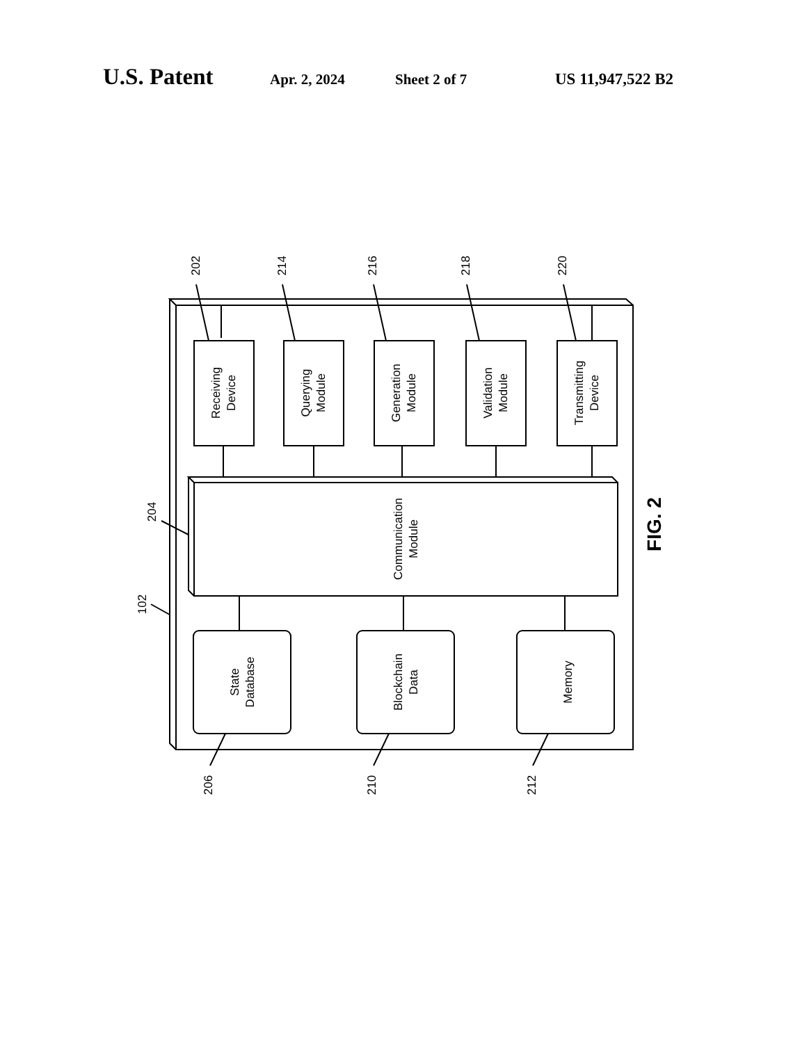U.S. Patent
Apr. 2, 2024 Sheet 2 of 7 US 11,947,522 B2
Receiving
Device
Querying
Module
Generation
Module
Validation
Module
Transmitting
Device
Communication
Module
State
Database
Blockchain
Data
Memory
202
214
216
218
220
204
102
206
210
212
FIG. 2